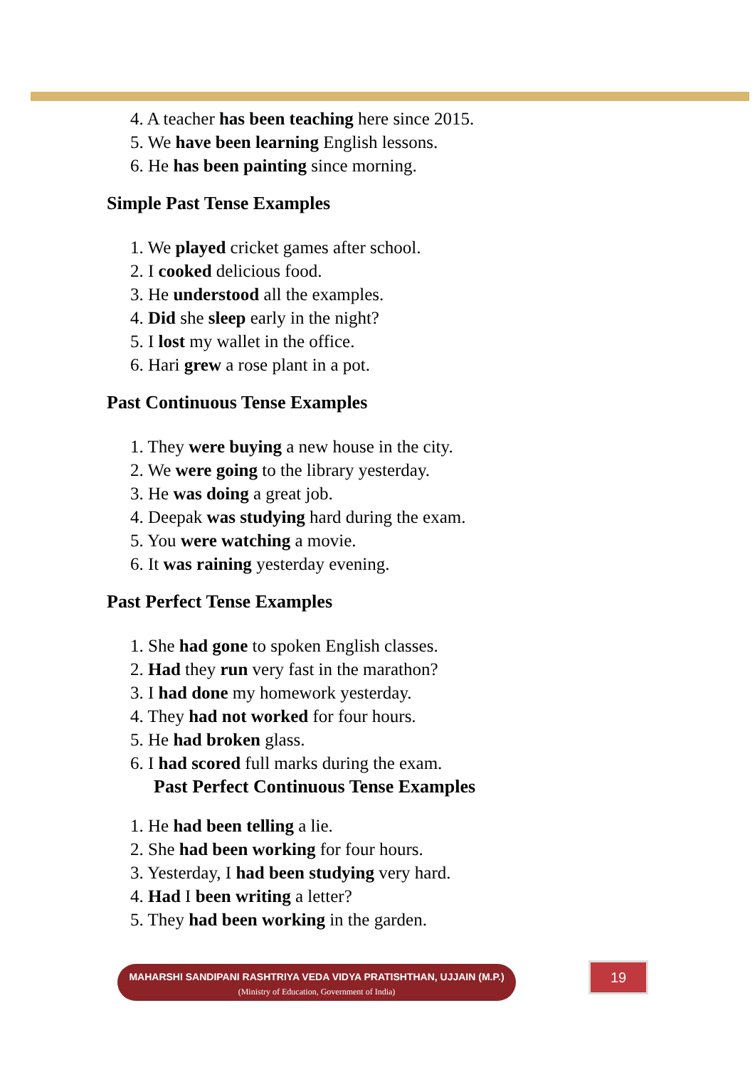4. A teacher has been teaching here since 2015.
5. We have been learning English lessons.
6. He has been painting since morning.
Simple Past Tense Examples
1. We played cricket games after school.
2. I cooked delicious food.
3. He understood all the examples.
4. Did she sleep early in the night?
5. I lost my wallet in the office.
6. Hari grew a rose plant in a pot.
Past Continuous Tense Examples
1. They were buying a new house in the city.
2. We were going to the library yesterday.
3. He was doing a great job.
4. Deepak was studying hard during the exam.
5. You were watching a movie.
6. It was raining yesterday evening.
Past Perfect Tense Examples
1. She had gone to spoken English classes.
2. Had they run very fast in the marathon?
3. I had done my homework yesterday.
4. They had not worked for four hours.
5. He had broken glass.
6. I had scored full marks during the exam.
Past Perfect Continuous Tense Examples
1. He had been telling a lie.
2. She had been working for four hours.
3. Yesterday, I had been studying very hard.
4. Had I been writing a letter?
5. They had been working in the garden.
MAHARSHI SANDIPANI RASHTRIYA VEDA VIDYA PRATISHTHAN, UJJAIN (M.P.)
(Ministry of Education, Government of India)
19